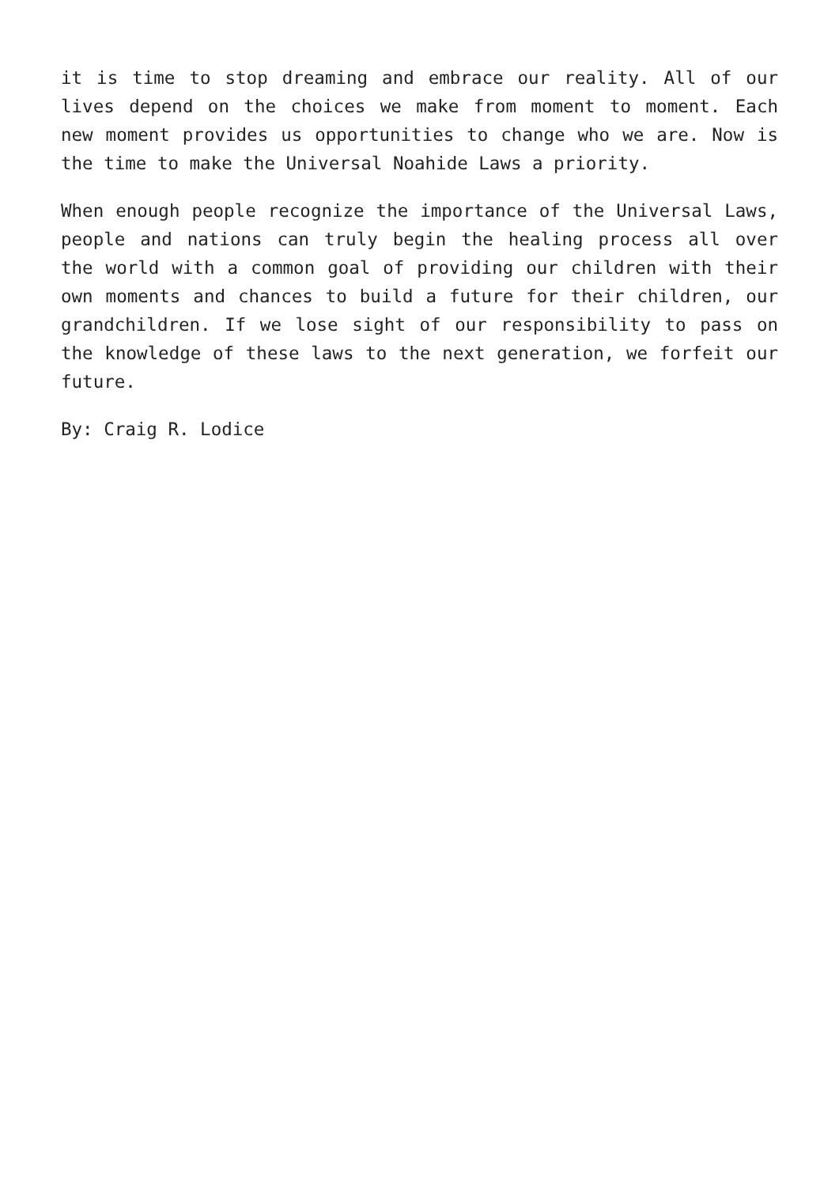it is time to stop dreaming and embrace our reality. All of our lives depend on the choices we make from moment to moment. Each new moment provides us opportunities to change who we are. Now is the time to make the Universal Noahide Laws a priority.
When enough people recognize the importance of the Universal Laws, people and nations can truly begin the healing process all over the world with a common goal of providing our children with their own moments and chances to build a future for their children, our grandchildren. If we lose sight of our responsibility to pass on the knowledge of these laws to the next generation, we forfeit our future.
By: Craig R. Lodice